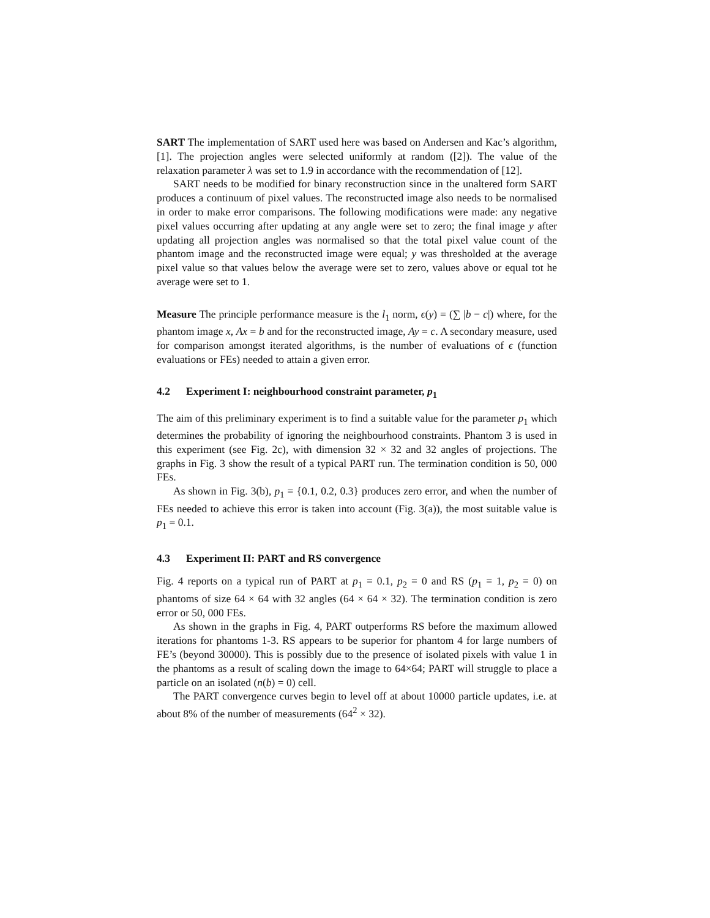SART The implementation of SART used here was based on Andersen and Kac’s algorithm, [1]. The projection angles were selected uniformly at random ([2]). The value of the relaxation parameter λ was set to 1.9 in accordance with the recommendation of [12].
SART needs to be modified for binary reconstruction since in the unaltered form SART produces a continuum of pixel values. The reconstructed image also needs to be normalised in order to make error comparisons. The following modifications were made: any negative pixel values occurring after updating at any angle were set to zero; the final image y after updating all projection angles was normalised so that the total pixel value count of the phantom image and the reconstructed image were equal; y was thresholded at the average pixel value so that values below the average were set to zero, values above or equal tot he average were set to 1.
Measure The principle performance measure is the l<sub>1</sub> norm, ϵ(y) = (∑ |b − c|) where, for the phantom image x, Ax = b and for the reconstructed image, Ay = c. A secondary measure, used for comparison amongst iterated algorithms, is the number of evaluations of ϵ (function evaluations or FEs) needed to attain a given error.
4.2 Experiment I: neighbourhood constraint parameter, p<sub>1</sub>
The aim of this preliminary experiment is to find a suitable value for the parameter p<sub>1</sub> which determines the probability of ignoring the neighbourhood constraints. Phantom 3 is used in this experiment (see Fig. 2c), with dimension 32 × 32 and 32 angles of projections. The graphs in Fig. 3 show the result of a typical PART run. The termination condition is 50, 000 FEs.
As shown in Fig. 3(b), p<sub>1</sub> = {0.1, 0.2, 0.3} produces zero error, and when the number of FEs needed to achieve this error is taken into account (Fig. 3(a)), the most suitable value is p<sub>1</sub> = 0.1.
4.3 Experiment II: PART and RS convergence
Fig. 4 reports on a typical run of PART at p<sub>1</sub> = 0.1, p<sub>2</sub> = 0 and RS (p<sub>1</sub> = 1, p<sub>2</sub> = 0) on phantoms of size 64 × 64 with 32 angles (64 × 64 × 32). The termination condition is zero error or 50, 000 FEs.
As shown in the graphs in Fig. 4, PART outperforms RS before the maximum allowed iterations for phantoms 1-3. RS appears to be superior for phantom 4 for large numbers of FE’s (beyond 30000). This is possibly due to the presence of isolated pixels with value 1 in the phantoms as a result of scaling down the image to 64×64; PART will struggle to place a particle on an isolated (n(b) = 0) cell.
The PART convergence curves begin to level off at about 10000 particle updates, i.e. at about 8% of the number of measurements (64<sup>2</sup> × 32).